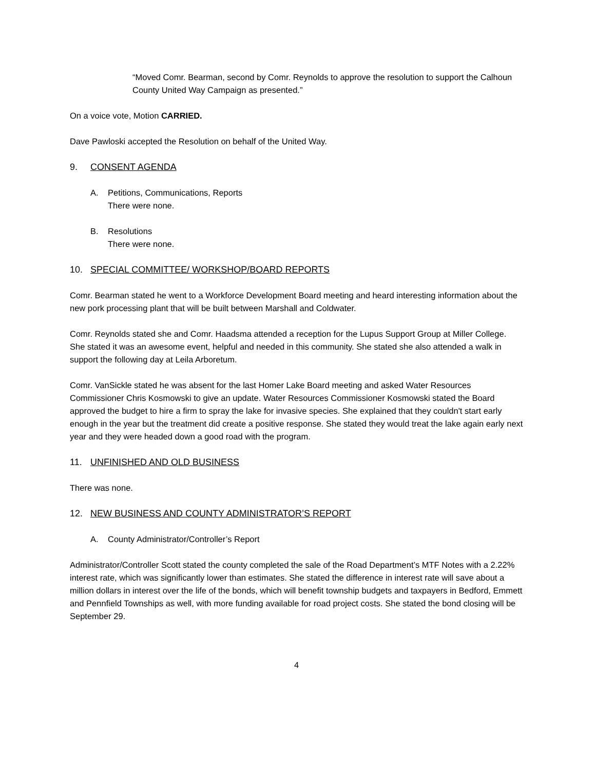“Moved Comr. Bearman, second by Comr. Reynolds to approve the resolution to support the Calhoun County United Way Campaign as presented.”
On a voice vote, Motion CARRIED.
Dave Pawloski accepted the Resolution on behalf of the United Way.
9. CONSENT AGENDA
A. Petitions, Communications, Reports
There were none.
B. Resolutions
There were none.
10. SPECIAL COMMITTEE/ WORKSHOP/BOARD REPORTS
Comr. Bearman stated he went to a Workforce Development Board meeting and heard interesting information about the new pork processing plant that will be built between Marshall and Coldwater.
Comr. Reynolds stated she and Comr. Haadsma attended a reception for the Lupus Support Group at Miller College. She stated it was an awesome event, helpful and needed in this community. She stated she also attended a walk in support the following day at Leila Arboretum.
Comr. VanSickle stated he was absent for the last Homer Lake Board meeting and asked Water Resources Commissioner Chris Kosmowski to give an update. Water Resources Commissioner Kosmowski stated the Board approved the budget to hire a firm to spray the lake for invasive species. She explained that they couldn't start early enough in the year but the treatment did create a positive response. She stated they would treat the lake again early next year and they were headed down a good road with the program.
11. UNFINISHED AND OLD BUSINESS
There was none.
12. NEW BUSINESS AND COUNTY ADMINISTRATOR’S REPORT
A. County Administrator/Controller’s Report
Administrator/Controller Scott stated the county completed the sale of the Road Department’s MTF Notes with a 2.22% interest rate, which was significantly lower than estimates. She stated the difference in interest rate will save about a million dollars in interest over the life of the bonds, which will benefit township budgets and taxpayers in Bedford, Emmett and Pennfield Townships as well, with more funding available for road project costs. She stated the bond closing will be September 29.
4